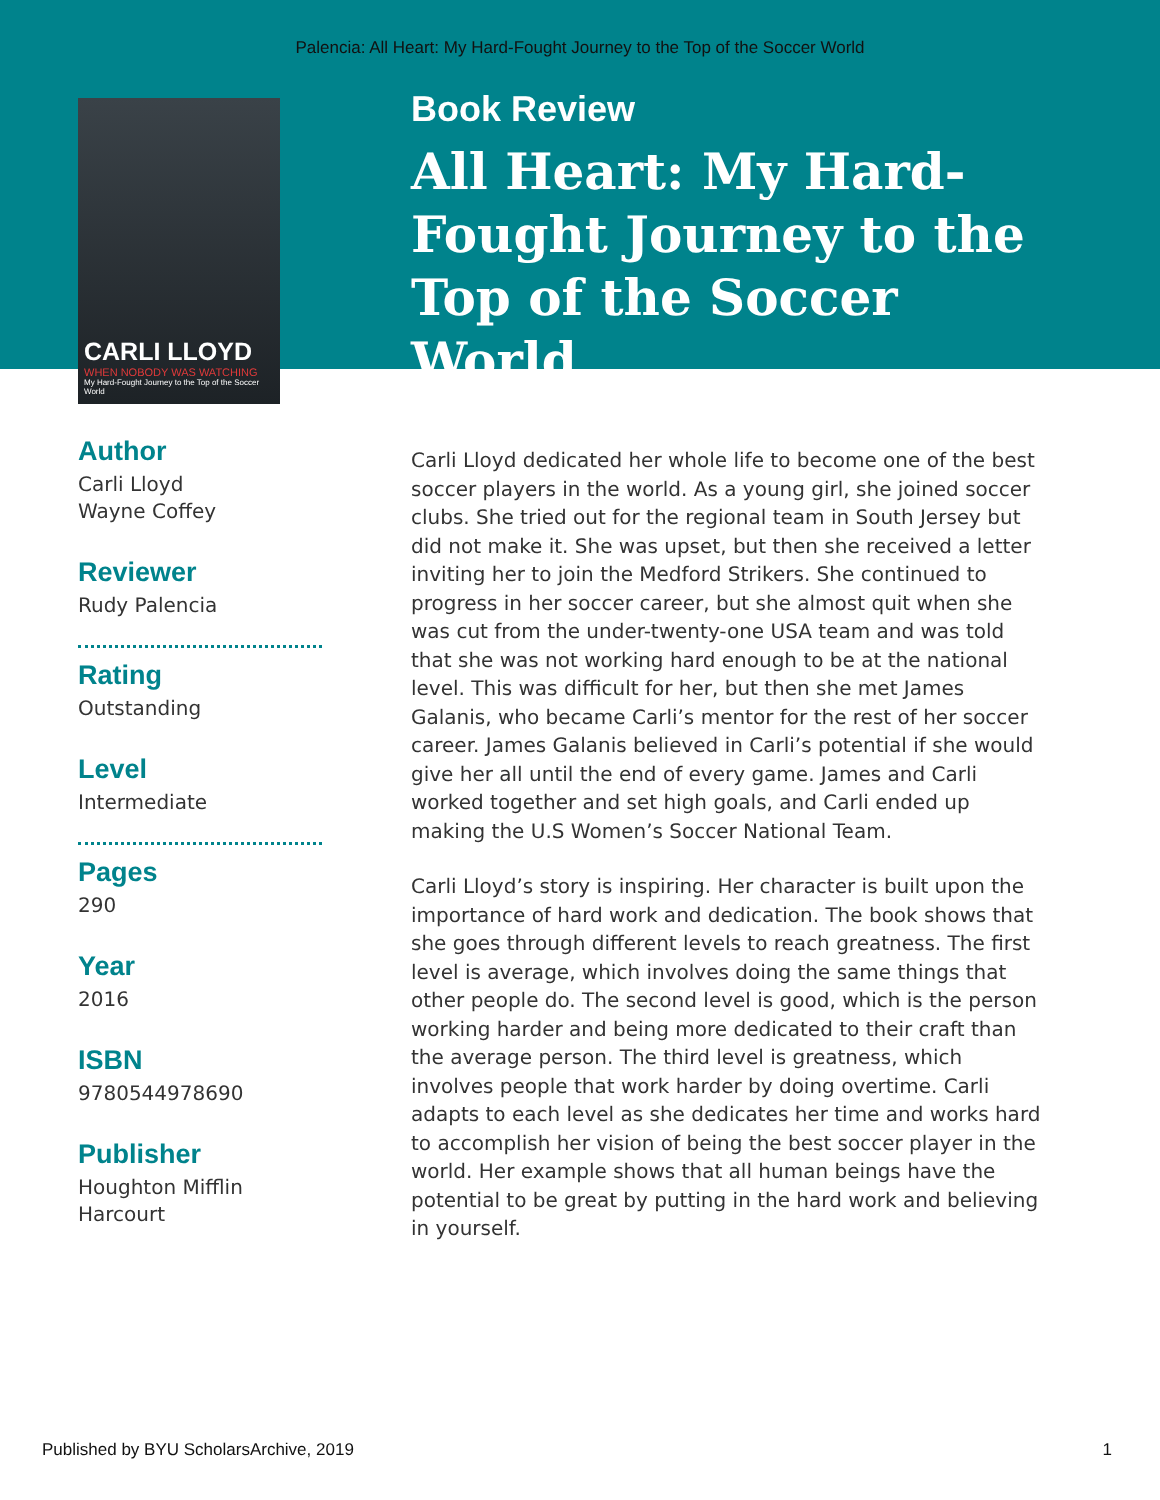Palencia: All Heart: My Hard-Fought Journey to the Top of the Soccer World
CARLI LLOYD
WHEN NOBODY WAS WATCHING
My Hard-Fought Journey to the Top of the Soccer World
Author
Carli Lloyd
Wayne Coffey
Reviewer
Rudy Palencia
Rating
Outstanding
Level
Intermediate
Pages
290
Year
2016
ISBN
9780544978690
Publisher
Houghton Mifflin
Harcourt
Book Review
All Heart: My Hard-Fought Journey to the Top of the Soccer World
Carli Lloyd dedicated her whole life to become one of the best soccer players in the world. As a young girl, she joined soccer clubs. She tried out for the regional team in South Jersey but did not make it. She was upset, but then she received a letter inviting her to join the Medford Strikers. She continued to progress in her soccer career, but she almost quit when she was cut from the under-twenty-one USA team and was told that she was not working hard enough to be at the national level. This was difficult for her, but then she met James Galanis, who became Carli’s mentor for the rest of her soccer career. James Galanis believed in Carli’s potential if she would give her all until the end of every game. James and Carli worked together and set high goals, and Carli ended up making the U.S Women’s Soccer National Team.
Carli Lloyd’s story is inspiring. Her character is built upon the importance of hard work and dedication. The book shows that she goes through different levels to reach greatness. The first level is average, which involves doing the same things that other people do. The second level is good, which is the person working harder and being more dedicated to their craft than the average person. The third level is greatness, which involves people that work harder by doing overtime. Carli adapts to each level as she dedicates her time and works hard to accomplish her vision of being the best soccer player in the world. Her example shows that all human beings have the potential to be great by putting in the hard work and believing in yourself.
Published by BYU ScholarsArchive, 2019 1